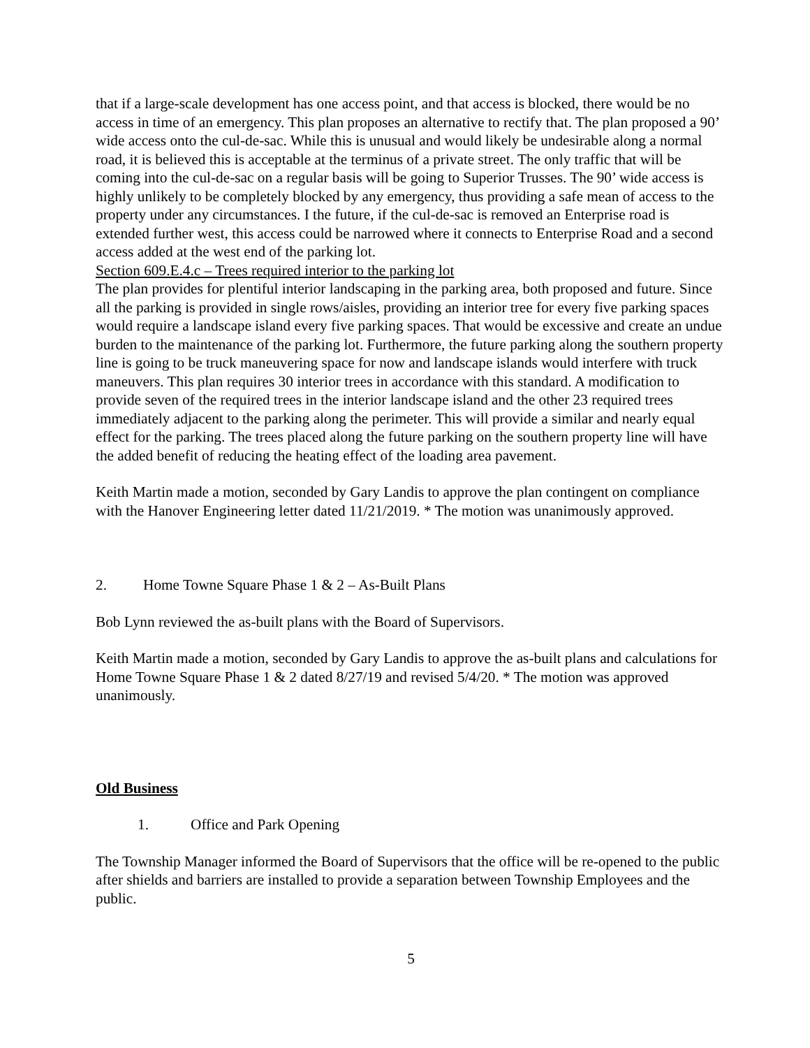that if a large-scale development has one access point, and that access is blocked, there would be no access in time of an emergency. This plan proposes an alternative to rectify that. The plan proposed a 90’ wide access onto the cul-de-sac. While this is unusual and would likely be undesirable along a normal road, it is believed this is acceptable at the terminus of a private street. The only traffic that will be coming into the cul-de-sac on a regular basis will be going to Superior Trusses. The 90’ wide access is highly unlikely to be completely blocked by any emergency, thus providing a safe mean of access to the property under any circumstances. I the future, if the cul-de-sac is removed an Enterprise road is extended further west, this access could be narrowed where it connects to Enterprise Road and a second access added at the west end of the parking lot.
Section 609.E.4.c – Trees required interior to the parking lot
The plan provides for plentiful interior landscaping in the parking area, both proposed and future. Since all the parking is provided in single rows/aisles, providing an interior tree for every five parking spaces would require a landscape island every five parking spaces. That would be excessive and create an undue burden to the maintenance of the parking lot. Furthermore, the future parking along the southern property line is going to be truck maneuvering space for now and landscape islands would interfere with truck maneuvers. This plan requires 30 interior trees in accordance with this standard. A modification to provide seven of the required trees in the interior landscape island and the other 23 required trees immediately adjacent to the parking along the perimeter. This will provide a similar and nearly equal effect for the parking. The trees placed along the future parking on the southern property line will have the added benefit of reducing the heating effect of the loading area pavement.
Keith Martin made a motion, seconded by Gary Landis to approve the plan contingent on compliance with the Hanover Engineering letter dated 11/21/2019. * The motion was unanimously approved.
2. Home Towne Square Phase 1 & 2 – As-Built Plans
Bob Lynn reviewed the as-built plans with the Board of Supervisors.
Keith Martin made a motion, seconded by Gary Landis to approve the as-built plans and calculations for Home Towne Square Phase 1 & 2 dated 8/27/19 and revised 5/4/20. * The motion was approved unanimously.
Old Business
1. Office and Park Opening
The Township Manager informed the Board of Supervisors that the office will be re-opened to the public after shields and barriers are installed to provide a separation between Township Employees and the public.
5